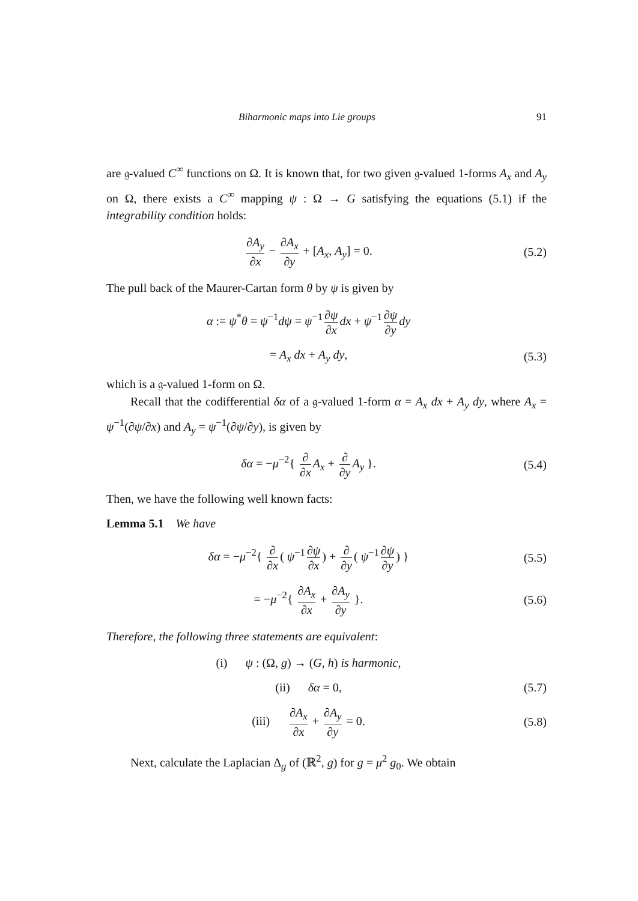Biharmonic maps into Lie groups 91
are 𝔤-valued C<sup>∞</sup> functions on Ω. It is known that, for two given 𝔤-valued 1-forms A<sub>x</sub> and A<sub>y</sub> on Ω, there exists a C<sup>∞</sup> mapping ψ : Ω → G satisfying the equations (5.1) if the integrability condition holds:
∂A<sub>y</sub> ∂x − ∂A<sub>x</sub> ∂y + [A<sub>x</sub>, A<sub>y</sub>] = 0.
(5.2)
The pull back of the Maurer-Cartan form θ by ψ is given by
α := ψ<sup>*</sup>θ = ψ<sup>−1</sup>dψ = ψ<sup>−1</sup> ∂ψ ∂x dx + ψ<sup>−1</sup> ∂ψ ∂y dy
= A<sub>x</sub> dx + A<sub>y</sub> dy, (5.3)
which is a 𝔤-valued 1-form on Ω.
Recall that the codifferential δα of a 𝔤-valued 1-form α = A<sub>x</sub> dx + A<sub>y</sub> dy, where A<sub>x</sub> = ψ<sup>−1</sup>(∂ψ/∂x) and A<sub>y</sub> = ψ<sup>−1</sup>(∂ψ/∂y), is given by
δα = −μ<sup>−2</sup>{ ∂ ∂x A<sub>x</sub> + ∂ ∂y A<sub>y</sub> }.
(5.4)
Then, we have the following well known facts:
Lemma 5.1 We have
δα = −μ<sup>−2</sup>{ ∂ ∂x ( ψ<sup>−1</sup> ∂ψ ∂x) + ∂ ∂y ( ψ<sup>−1</sup> ∂ψ ∂y) }
(5.5)
= −μ<sup>−2</sup>{ ∂A<sub>x</sub> ∂x + ∂A<sub>y</sub> ∂y }. (5.6)
Therefore, the following three statements are equivalent:
(i) ψ : (Ω, g) → (G, h) is harmonic,
(ii) δα = 0, (5.7)
(iii) ∂A<sub>x</sub> ∂x + ∂A<sub>y</sub> ∂y = 0.
(5.8)
Next, calculate the Laplacian Δ<sub>g</sub> of (ℝ<sup>2</sup>, g) for g = μ<sup>2</sup> g<sub>0</sub>. We obtain